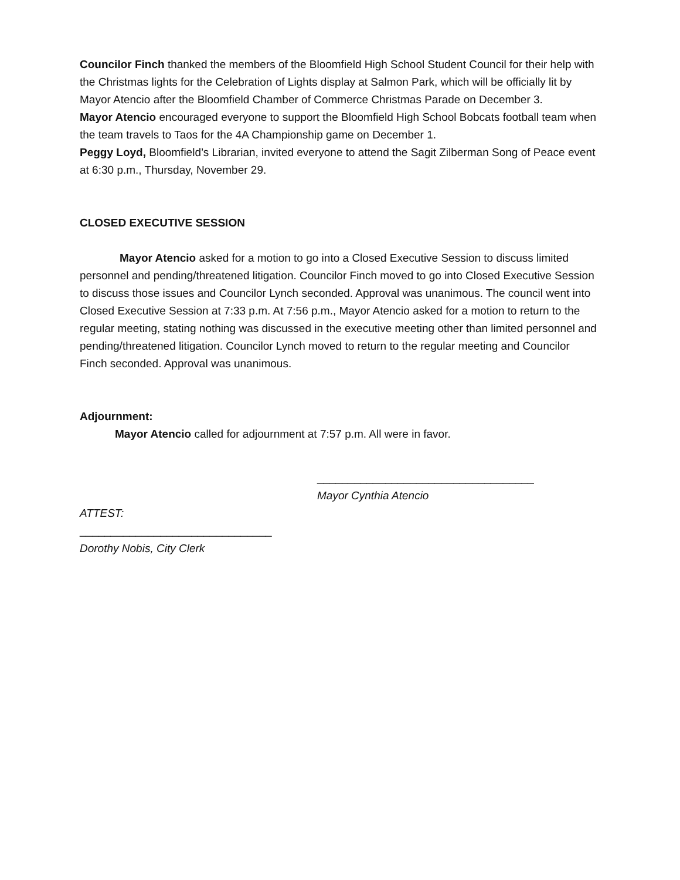Councilor Finch thanked the members of the Bloomfield High School Student Council for their help with the Christmas lights for the Celebration of Lights display at Salmon Park, which will be officially lit by Mayor Atencio after the Bloomfield Chamber of Commerce Christmas Parade on December 3.
Mayor Atencio encouraged everyone to support the Bloomfield High School Bobcats football team when the team travels to Taos for the 4A Championship game on December 1.
Peggy Loyd, Bloomfield’s Librarian, invited everyone to attend the Sagit Zilberman Song of Peace event at 6:30 p.m., Thursday, November 29.
CLOSED EXECUTIVE SESSION
Mayor Atencio asked for a motion to go into a Closed Executive Session to discuss limited personnel and pending/threatened litigation. Councilor Finch moved to go into Closed Executive Session to discuss those issues and Councilor Lynch seconded. Approval was unanimous. The council went into Closed Executive Session at 7:33 p.m. At 7:56 p.m., Mayor Atencio asked for a motion to return to the regular meeting, stating nothing was discussed in the executive meeting other than limited personnel and pending/threatened litigation. Councilor Lynch moved to return to the regular meeting and Councilor Finch seconded. Approval was unanimous.
Adjournment:
Mayor Atencio called for adjournment at 7:57 p.m. All were in favor.
___________________________________
Mayor Cynthia Atencio
ATTEST:
_______________________________
Dorothy Nobis, City Clerk